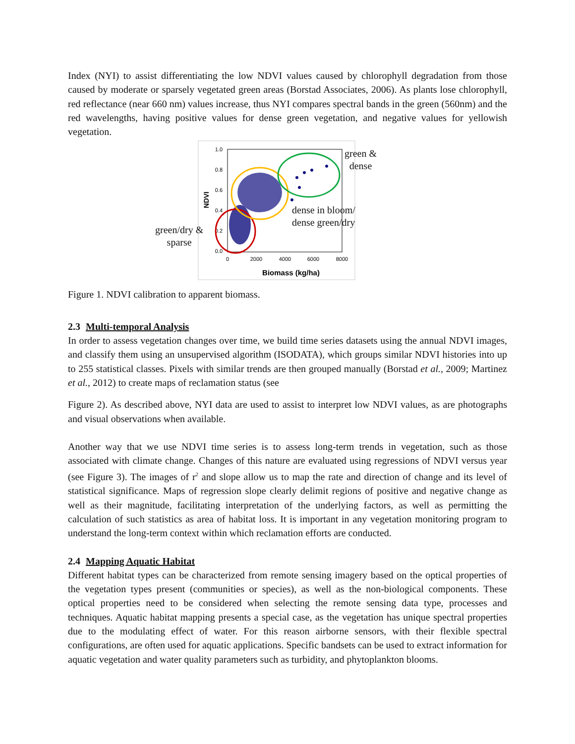Index (NYI) to assist differentiating the low NDVI values caused by chlorophyll degradation from those caused by moderate or sparsely vegetated green areas (Borstad Associates, 2006). As plants lose chlorophyll, red reflectance (near 660 nm) values increase, thus NYI compares spectral bands in the green (560nm) and the red wavelengths, having positive values for dense green vegetation, and negative values for yellowish vegetation.
1.0
0.8
0.6
0.4
0.2
0.0
0
2000
4000
6000
8000
Biomass (kg/ha)
NDVI
green &
dense
dense in bloom/
dense green/dry
green/dry &
sparse
Figure 1. NDVI calibration to apparent biomass.
2.3 Multi-temporal Analysis
In order to assess vegetation changes over time, we build time series datasets using the annual NDVI images, and classify them using an unsupervised algorithm (ISODATA), which groups similar NDVI histories into up to 255 statistical classes. Pixels with similar trends are then grouped manually (Borstad et al., 2009; Martinez et al., 2012) to create maps of reclamation status (see
Figure 2). As described above, NYI data are used to assist to interpret low NDVI values, as are photographs and visual observations when available.
Another way that we use NDVI time series is to assess long-term trends in vegetation, such as those associated with climate change. Changes of this nature are evaluated using regressions of NDVI versus year (see Figure 3). The images of r<sup>2</sup> and slope allow us to map the rate and direction of change and its level of statistical significance. Maps of regression slope clearly delimit regions of positive and negative change as well as their magnitude, facilitating interpretation of the underlying factors, as well as permitting the calculation of such statistics as area of habitat loss. It is important in any vegetation monitoring program to understand the long-term context within which reclamation efforts are conducted.
2.4 Mapping Aquatic Habitat
Different habitat types can be characterized from remote sensing imagery based on the optical properties of the vegetation types present (communities or species), as well as the non-biological components. These optical properties need to be considered when selecting the remote sensing data type, processes and techniques. Aquatic habitat mapping presents a special case, as the vegetation has unique spectral properties due to the modulating effect of water. For this reason airborne sensors, with their flexible spectral configurations, are often used for aquatic applications. Specific bandsets can be used to extract information for aquatic vegetation and water quality parameters such as turbidity, and phytoplankton blooms.